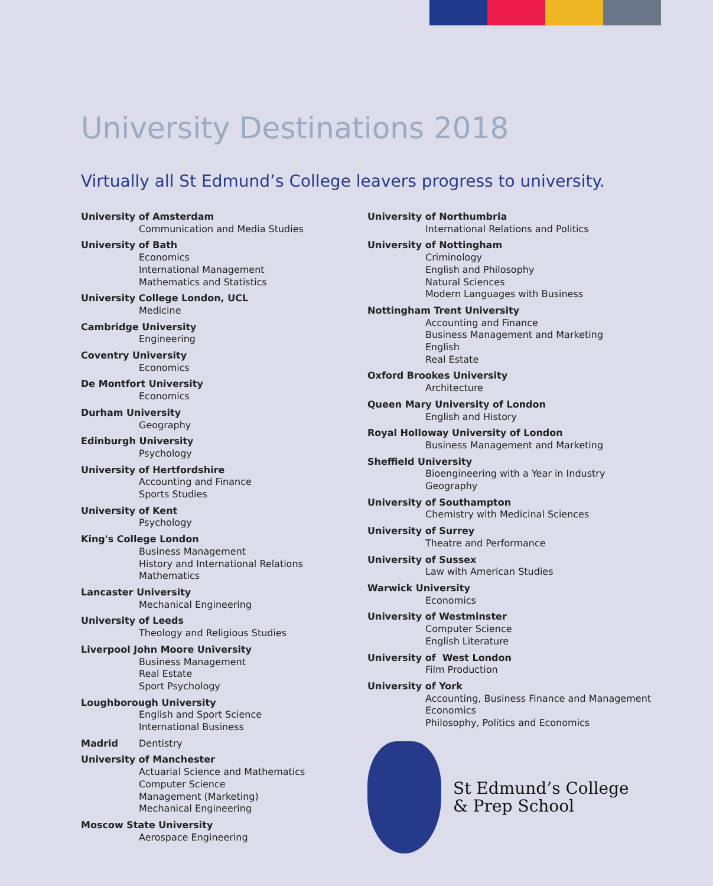University Destinations 2018
Virtually all St Edmund’s College leavers progress to university.
University of Amsterdam
Communication and Media Studies
University of Bath
Economics
International Management
Mathematics and Statistics
University College London, UCL
Medicine
Cambridge University
Engineering
Coventry University
Economics
De Montfort University
Economics
Durham University
Geography
Edinburgh University
Psychology
University of Hertfordshire
Accounting and Finance
Sports Studies
University of Kent
Psychology
King's College London
Business Management
History and International Relations
Mathematics
Lancaster University
Mechanical Engineering
University of Leeds
Theology and Religious Studies
Liverpool John Moore University
Business Management
Real Estate
Sport Psychology
Loughborough University
English and Sport Science
International Business
Madrid Dentistry
University of Manchester
Actuarial Science and Mathematics
Computer Science
Management (Marketing)
Mechanical Engineering
Moscow State University
Aerospace Engineering
University of Northumbria
International Relations and Politics
University of Nottingham
Criminology
English and Philosophy
Natural Sciences
Modern Languages with Business
Nottingham Trent University
Accounting and Finance
Business Management and Marketing
English
Real Estate
Oxford Brookes University
Architecture
Queen Mary University of London
English and History
Royal Holloway University of London
Business Management and Marketing
Sheffield University
Bioengineering with a Year in Industry
Geography
University of Southampton
Chemistry with Medicinal Sciences
University of Surrey
Theatre and Performance
University of Sussex
Law with American Studies
Warwick University
Economics
University of Westminster
Computer Science
English Literature
University of West London
Film Production
University of York
Accounting, Business Finance and Management
Economics
Philosophy, Politics and Economics
St Edmund’s College
& Prep School